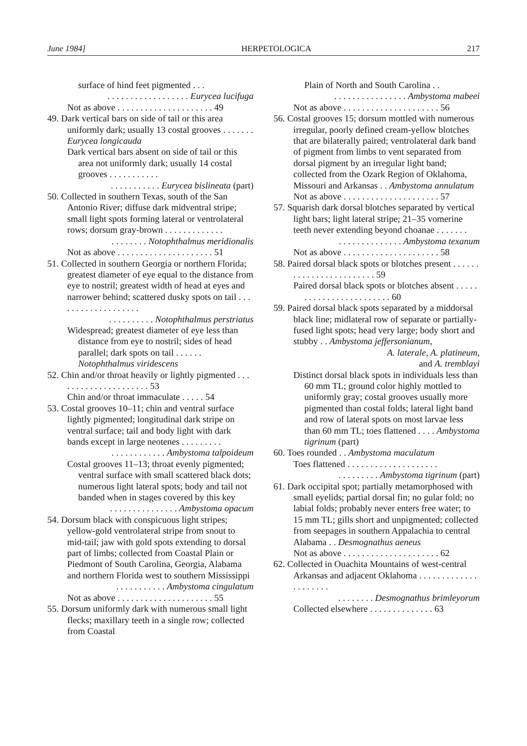June 1984] HERPETOLOGICA 217
surface of hind feet pigmented . . .
. . . . . . . . . . . . . . . . . . Eurycea lucifuga
Not as above . . . . . . . . . . . . . . . . . . . . . 49
49. Dark vertical bars on side of tail or this area uniformly dark; usually 13 costal grooves . . . . . . . Eurycea longicauda
Dark vertical bars absent on side of tail or this area not uniformly dark; usually 14 costal grooves . . . . . . . . . . .
. . . . . . . . . . . Eurycea bislineata (part)
50. Collected in southern Texas, south of the San Antonio River; diffuse dark midventral stripe; small light spots forming lateral or ventrolateral rows; dorsum gray-brown . . . . . . . . . . . . .
. . . . . . . . Notophthalmus meridionalis
Not as above . . . . . . . . . . . . . . . . . . . . . 51
51. Collected in southern Georgia or northern Florida; greatest diameter of eye equal to the distance from eye to nostril; greatest width of head at eyes and narrower behind; scattered dusky spots on tail . . . . . . . . . . . . . . . . . . .
. . . . . . . . . . Notophthalmus perstriatus
Widespread; greatest diameter of eye less than distance from eye to nostril; sides of head parallel; dark spots on tail . . . . . . Notophthalmus viridescens
52. Chin and/or throat heavily or lightly pigmented . . . . . . . . . . . . . . . . . . . . . 53
Chin and/or throat immaculate . . . . . 54
53. Costal grooves 10–11; chin and ventral surface lightly pigmented; longitudinal dark stripe on ventral surface; tail and body light with dark bands except in large neotenes . . . . . . . . .
. . . . . . . . . . . . Ambystoma talpoideum
Costal grooves 11–13; throat evenly pigmented; ventral surface with small scattered black dots; numerous light lateral spots; body and tail not banded when in stages covered by this key
. . . . . . . . . . . . . . . Ambystoma opacum
54. Dorsum black with conspicuous light stripes; yellow-gold ventrolateral stripe from snout to mid-tail; jaw with gold spots extending to dorsal part of limbs; collected from Coastal Plain or Piedmont of South Carolina, Georgia, Alabama and northern Florida west to southern Mississippi
. . . . . . . . . . . Ambystoma cingulatum
Not as above . . . . . . . . . . . . . . . . . . . . . 55
55. Dorsum uniformly dark with numerous small light flecks; maxillary teeth in a single row; collected from Coastal
Plain of North and South Carolina . .
. . . . . . . . . . . . . . . . Ambystoma mabeei
Not as above . . . . . . . . . . . . . . . . . . . . . 56
56. Costal grooves 15; dorsum mottled with numerous irregular, poorly defined cream-yellow blotches that are bilaterally paired; ventrolateral dark band of pigment from limbs to vent separated from dorsal pigment by an irregular light band; collected from the Ozark Region of Oklahoma, Missouri and Arkansas . . Ambystoma annulatum
Not as above . . . . . . . . . . . . . . . . . . . . . 57
57. Squarish dark dorsal blotches separated by vertical light bars; light lateral stripe; 21–35 vomerine teeth never extending beyond choanae . . . . . . .
. . . . . . . . . . . . . . Ambystoma texanum
Not as above . . . . . . . . . . . . . . . . . . . . . 58
58. Paired dorsal black spots or blotches present . . . . . . . . . . . . . . . . . . . . . . . . 59
Paired dorsal black spots or blotches absent . . . . . . . . . . . . . . . . . . . . . . . . 60
59. Paired dorsal black spots separated by a middorsal black line; midlateral row of separate or partially-fused light spots; head very large; body short and stubby . . Ambystoma jeffersonianum,
A. laterale, A. platineum,
and A. tremblayi
Distinct dorsal black spots in individuals less than 60 mm TL; ground color highly mottled to uniformly gray; costal grooves usually more pigmented than costal folds; lateral light band and row of lateral spots on most larvae less than 60 mm TL; toes flattened . . . . Ambystoma tigrinum (part)
60. Toes rounded . . Ambystoma maculatum
Toes flattened . . . . . . . . . . . . . . . . . . . .
. . . . . . . . . Ambystoma tigrinum (part)
61. Dark occipital spot; partially metamorphosed with small eyelids; partial dorsal fin; no gular fold; no labial folds; probably never enters free water; to 15 mm TL; gills short and unpigmented; collected from seepages in southern Appalachia to central Alabama . . Desmognathus aeneus
Not as above . . . . . . . . . . . . . . . . . . . . . 62
62. Collected in Ouachita Mountains of west-central Arkansas and adjacent Oklahoma . . . . . . . . . . . . . . . . . . . . .
. . . . . . . . Desmognathus brimleyorum
Collected elsewhere . . . . . . . . . . . . . . 63